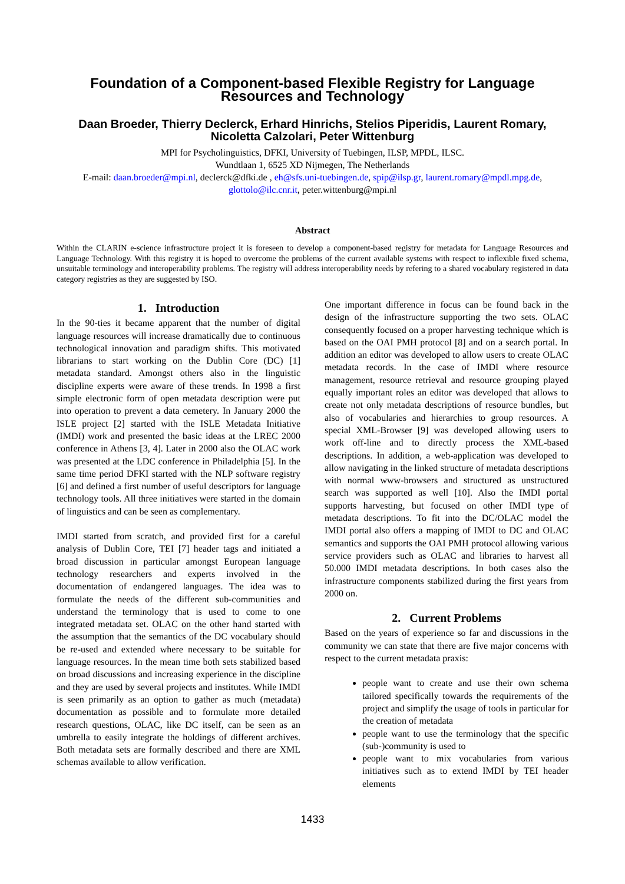Foundation of a Component-based Flexible Registry for Language Resources and Technology
Daan Broeder, Thierry Declerck, Erhard Hinrichs, Stelios Piperidis, Laurent Romary, Nicoletta Calzolari, Peter Wittenburg
MPI for Psycholinguistics, DFKI, University of Tuebingen, ILSP, MPDL, ILSC.
Wundtlaan 1, 6525 XD Nijmegen, The Netherlands
E-mail: daan.broeder@mpi.nl, declerck@dfki.de , eh@sfs.uni-tuebingen.de, spip@ilsp.gr, laurent.romary@mpdl.mpg.de, glottolo@ilc.cnr.it, peter.wittenburg@mpi.nl
Abstract
Within the CLARIN e-science infrastructure project it is foreseen to develop a component-based registry for metadata for Language Resources and Language Technology. With this registry it is hoped to overcome the problems of the current available systems with respect to inflexible fixed schema, unsuitable terminology and interoperability problems. The registry will address interoperability needs by refering to a shared vocabulary registered in data category registries as they are suggested by ISO.
1. Introduction
In the 90-ties it became apparent that the number of digital language resources will increase dramatically due to continuous technological innovation and paradigm shifts. This motivated librarians to start working on the Dublin Core (DC) [1] metadata standard. Amongst others also in the linguistic discipline experts were aware of these trends. In 1998 a first simple electronic form of open metadata description were put into operation to prevent a data cemetery. In January 2000 the ISLE project [2] started with the ISLE Metadata Initiative (IMDI) work and presented the basic ideas at the LREC 2000 conference in Athens [3, 4]. Later in 2000 also the OLAC work was presented at the LDC conference in Philadelphia [5]. In the same time period DFKI started with the NLP software registry [6] and defined a first number of useful descriptors for language technology tools. All three initiatives were started in the domain of linguistics and can be seen as complementary.
IMDI started from scratch, and provided first for a careful analysis of Dublin Core, TEI [7] header tags and initiated a broad discussion in particular amongst European language technology researchers and experts involved in the documentation of endangered languages. The idea was to formulate the needs of the different sub-communities and understand the terminology that is used to come to one integrated metadata set. OLAC on the other hand started with the assumption that the semantics of the DC vocabulary should be re-used and extended where necessary to be suitable for language resources. In the mean time both sets stabilized based on broad discussions and increasing experience in the discipline and they are used by several projects and institutes. While IMDI is seen primarily as an option to gather as much (metadata) documentation as possible and to formulate more detailed research questions, OLAC, like DC itself, can be seen as an umbrella to easily integrate the holdings of different archives. Both metadata sets are formally described and there are XML schemas available to allow verification.
One important difference in focus can be found back in the design of the infrastructure supporting the two sets. OLAC consequently focused on a proper harvesting technique which is based on the OAI PMH protocol [8] and on a search portal. In addition an editor was developed to allow users to create OLAC metadata records. In the case of IMDI where resource management, resource retrieval and resource grouping played equally important roles an editor was developed that allows to create not only metadata descriptions of resource bundles, but also of vocabularies and hierarchies to group resources. A special XML-Browser [9] was developed allowing users to work off-line and to directly process the XML-based descriptions. In addition, a web-application was developed to allow navigating in the linked structure of metadata descriptions with normal www-browsers and structured as unstructured search was supported as well [10]. Also the IMDI portal supports harvesting, but focused on other IMDI type of metadata descriptions. To fit into the DC/OLAC model the IMDI portal also offers a mapping of IMDI to DC and OLAC semantics and supports the OAI PMH protocol allowing various service providers such as OLAC and libraries to harvest all 50.000 IMDI metadata descriptions. In both cases also the infrastructure components stabilized during the first years from 2000 on.
2. Current Problems
Based on the years of experience so far and discussions in the community we can state that there are five major concerns with respect to the current metadata praxis:
people want to create and use their own schema tailored specifically towards the requirements of the project and simplify the usage of tools in particular for the creation of metadata
people want to use the terminology that the specific (sub-)community is used to
people want to mix vocabularies from various initiatives such as to extend IMDI by TEI header elements
1433